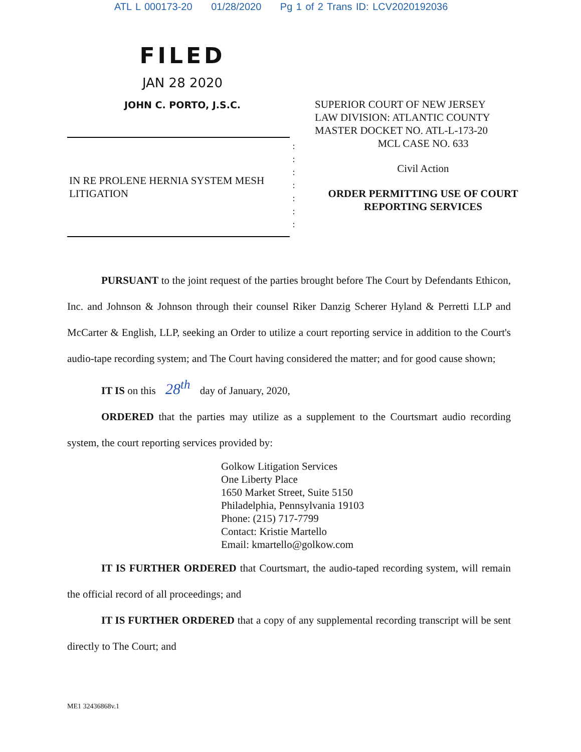ATL L 000173-20 01/28/2020 Pg 1 of 2 Trans ID: LCV2020192036
FILED
JAN 28 2020
JOHN C. PORTO, J.S.C.
SUPERIOR COURT OF NEW JERSEY
LAW DIVISION: ATLANTIC COUNTY
MASTER DOCKET NO. ATL-L-173-20
IN RE PROLENE HERNIA SYSTEM MESH LITIGATION
:
:
:
:
:
:
:
MCL CASE NO. 633
Civil Action
ORDER PERMITTING USE OF COURT REPORTING SERVICES
PURSUANT to the joint request of the parties brought before The Court by Defendants Ethicon, Inc. and Johnson & Johnson through their counsel Riker Danzig Scherer Hyland & Perretti LLP and McCarter & English, LLP, seeking an Order to utilize a court reporting service in addition to the Court's audio-tape recording system; and The Court having considered the matter; and for good cause shown;
IT IS on this 28<sup>th</sup> day of January, 2020,
ORDERED that the parties may utilize as a supplement to the Courtsmart audio recording system, the court reporting services provided by:
Golkow Litigation Services
One Liberty Place
1650 Market Street, Suite 5150
Philadelphia, Pennsylvania 19103
Phone: (215) 717-7799
Contact: Kristie Martello
Email: kmartello@golkow.com
IT IS FURTHER ORDERED that Courtsmart, the audio-taped recording system, will remain the official record of all proceedings; and
IT IS FURTHER ORDERED that a copy of any supplemental recording transcript will be sent directly to The Court; and
ME1 32436868v.1